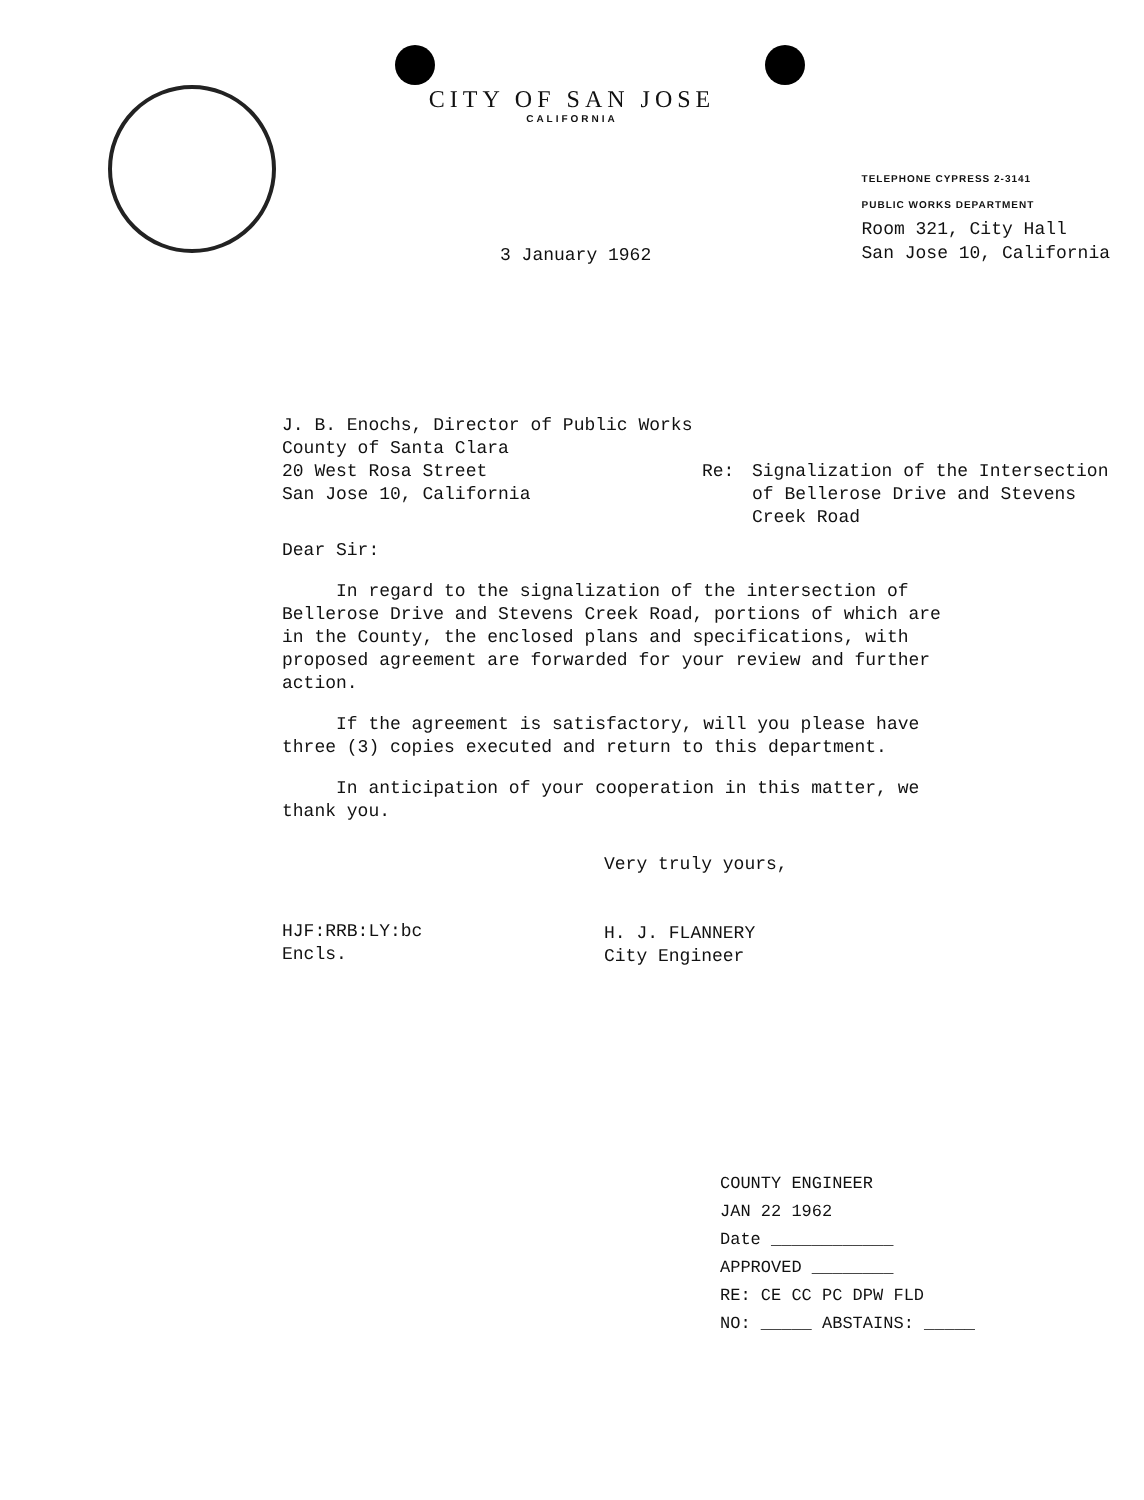CITY OF SAN JOSE
CALIFORNIA
3 January 1962
TELEPHONE CYPRESS 2-3141
PUBLIC WORKS DEPARTMENT
Room 321, City Hall
San Jose 10, California
J. B. Enochs, Director of Public Works
County of Santa Clara
20 West Rosa Street
San Jose 10, California
Re: Signalization of the Intersection
of Bellerose Drive and Stevens
Creek Road
Dear Sir:
In regard to the signalization of the intersection of Bellerose Drive and Stevens Creek Road, portions of which are in the County, the enclosed plans and specifications, with proposed agreement are forwarded for your review and further action.
If the agreement is satisfactory, will you please have three (3) copies executed and return to this department.
In anticipation of your cooperation in this matter, we thank you.
Very truly yours,
H. J. FLANNERY
City Engineer
HJF:RRB:LY:bc
Encls.
COUNTY ENGINEER
JAN 22 1962
Date ____________
APPROVED ________
RE: CE CC PC DPW FLD
NO: _____ ABSTAINS: _____